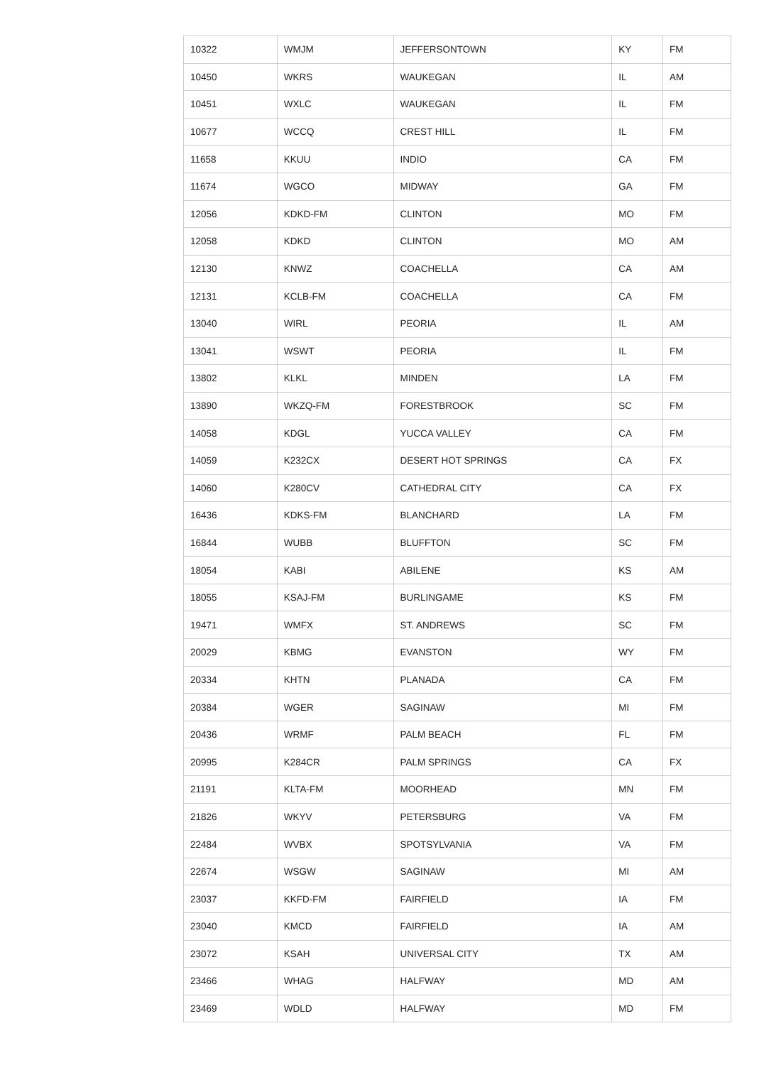| 10322 | WMJM | JEFFERSONTOWN | KY | FM |
| 10450 | WKRS | WAUKEGAN | IL | AM |
| 10451 | WXLC | WAUKEGAN | IL | FM |
| 10677 | WCCQ | CREST HILL | IL | FM |
| 11658 | KKUU | INDIO | CA | FM |
| 11674 | WGCO | MIDWAY | GA | FM |
| 12056 | KDKD-FM | CLINTON | MO | FM |
| 12058 | KDKD | CLINTON | MO | AM |
| 12130 | KNWZ | COACHELLA | CA | AM |
| 12131 | KCLB-FM | COACHELLA | CA | FM |
| 13040 | WIRL | PEORIA | IL | AM |
| 13041 | WSWT | PEORIA | IL | FM |
| 13802 | KLKL | MINDEN | LA | FM |
| 13890 | WKZQ-FM | FORESTBROOK | SC | FM |
| 14058 | KDGL | YUCCA VALLEY | CA | FM |
| 14059 | K232CX | DESERT HOT SPRINGS | CA | FX |
| 14060 | K280CV | CATHEDRAL CITY | CA | FX |
| 16436 | KDKS-FM | BLANCHARD | LA | FM |
| 16844 | WUBB | BLUFFTON | SC | FM |
| 18054 | KABI | ABILENE | KS | AM |
| 18055 | KSAJ-FM | BURLINGAME | KS | FM |
| 19471 | WMFX | ST. ANDREWS | SC | FM |
| 20029 | KBMG | EVANSTON | WY | FM |
| 20334 | KHTN | PLANADA | CA | FM |
| 20384 | WGER | SAGINAW | MI | FM |
| 20436 | WRMF | PALM BEACH | FL | FM |
| 20995 | K284CR | PALM SPRINGS | CA | FX |
| 21191 | KLTA-FM | MOORHEAD | MN | FM |
| 21826 | WKYV | PETERSBURG | VA | FM |
| 22484 | WVBX | SPOTSYLVANIA | VA | FM |
| 22674 | WSGW | SAGINAW | MI | AM |
| 23037 | KKFD-FM | FAIRFIELD | IA | FM |
| 23040 | KMCD | FAIRFIELD | IA | AM |
| 23072 | KSAH | UNIVERSAL CITY | TX | AM |
| 23466 | WHAG | HALFWAY | MD | AM |
| 23469 | WDLD | HALFWAY | MD | FM |